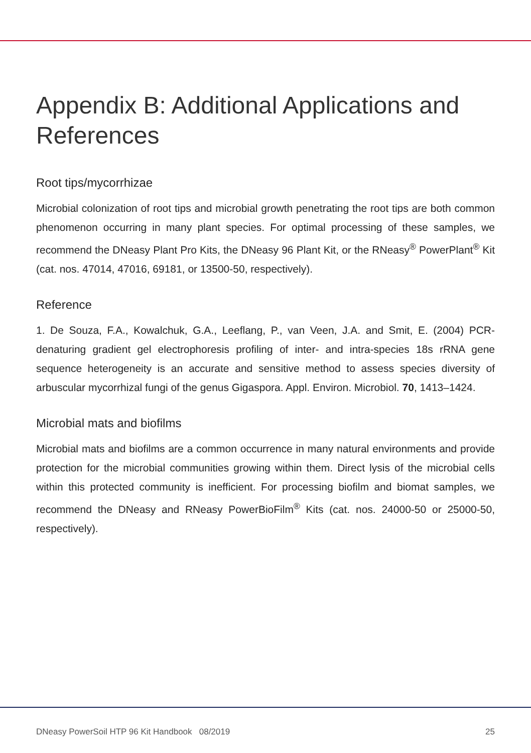Appendix B: Additional Applications and References
Root tips/mycorrhizae
Microbial colonization of root tips and microbial growth penetrating the root tips are both common phenomenon occurring in many plant species. For optimal processing of these samples, we recommend the DNeasy Plant Pro Kits, the DNeasy 96 Plant Kit, or the RNeasy<sup>®</sup> PowerPlant<sup>®</sup> Kit (cat. nos. 47014, 47016, 69181, or 13500-50, respectively).
Reference
1. De Souza, F.A., Kowalchuk, G.A., Leeflang, P., van Veen, J.A. and Smit, E. (2004) PCR-denaturing gradient gel electrophoresis profiling of inter- and intra-species 18s rRNA gene sequence heterogeneity is an accurate and sensitive method to assess species diversity of arbuscular mycorrhizal fungi of the genus Gigaspora. Appl. Environ. Microbiol. 70, 1413–1424.
Microbial mats and biofilms
Microbial mats and biofilms are a common occurrence in many natural environments and provide protection for the microbial communities growing within them. Direct lysis of the microbial cells within this protected community is inefficient. For processing biofilm and biomat samples, we recommend the DNeasy and RNeasy PowerBioFilm<sup>®</sup> Kits (cat. nos. 24000-50 or 25000-50, respectively).
DNeasy PowerSoil HTP 96 Kit Handbook 08/2019 25